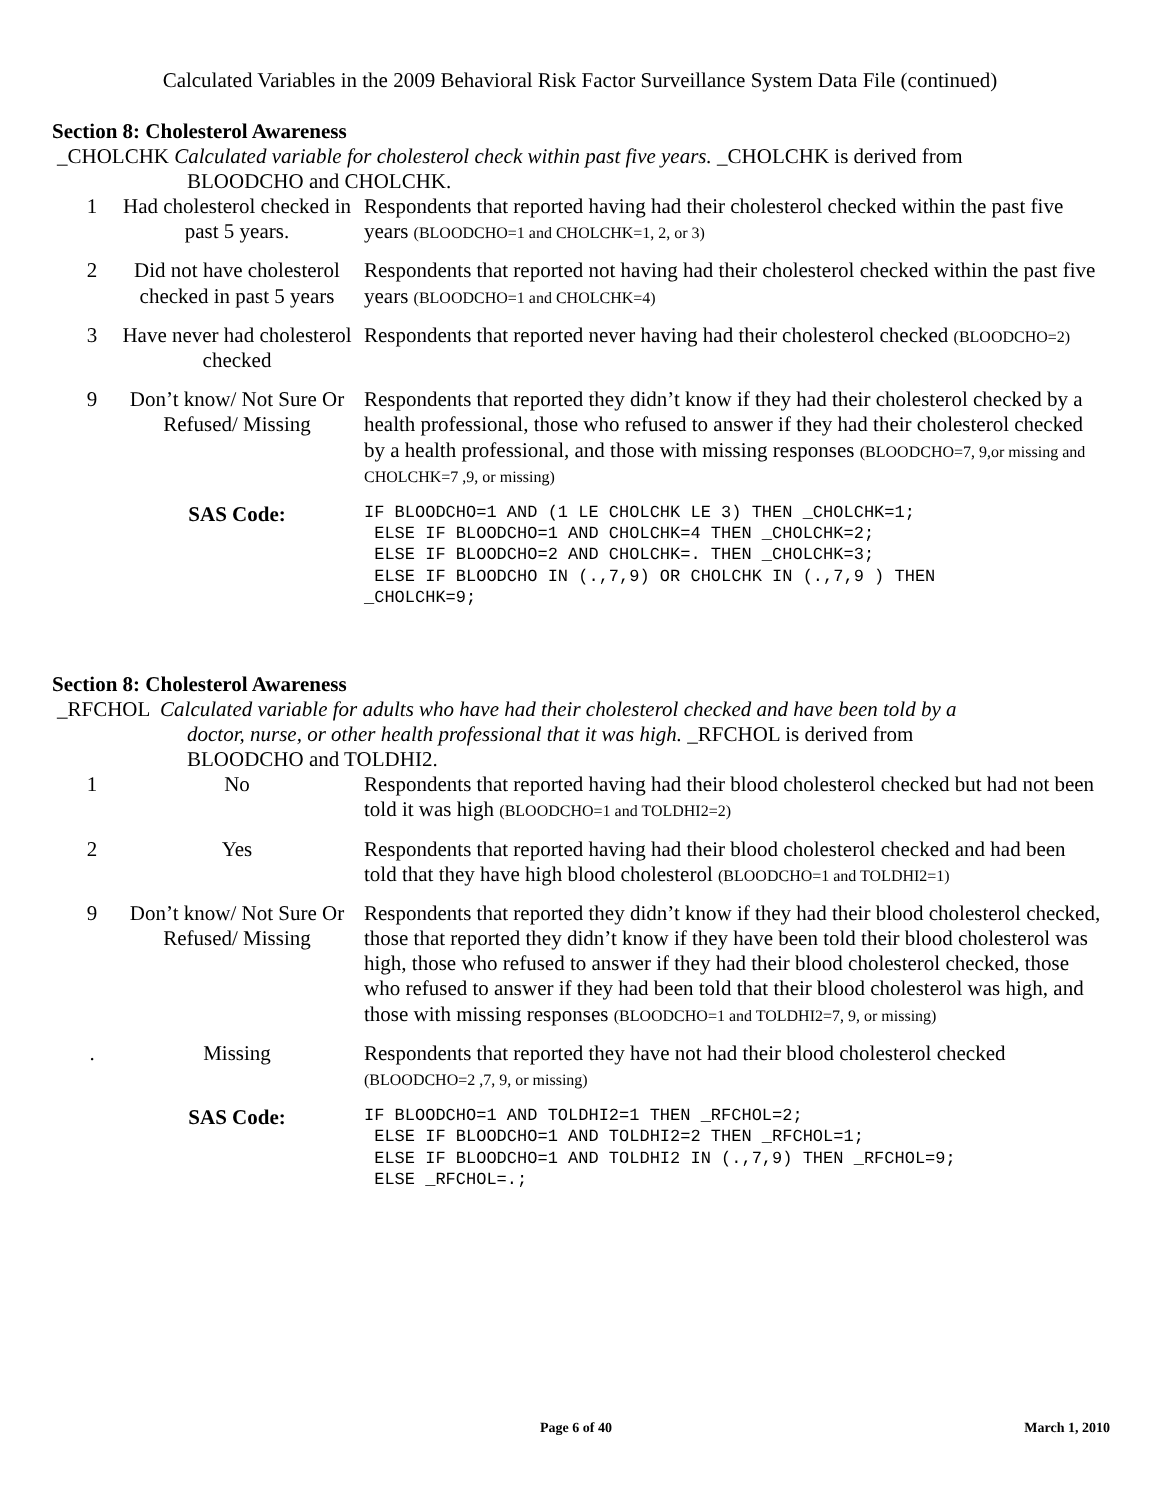Calculated Variables in the 2009 Behavioral Risk Factor Surveillance System Data File (continued)
Section 8: Cholesterol Awareness
_CHOLCHK Calculated variable for cholesterol check within past five years. _CHOLCHK is derived from
BLOODCHO and CHOLCHK.
| 1 | Had cholesterol checked in past 5 years. | Respondents that reported having had their cholesterol checked within the past five years (BLOODCHO=1 and CHOLCHK=1, 2, or 3) |
| 2 | Did not have cholesterol checked in past 5 years | Respondents that reported not having had their cholesterol checked within the past five years (BLOODCHO=1 and CHOLCHK=4) |
| 3 | Have never had cholesterol checked | Respondents that reported never having had their cholesterol checked (BLOODCHO=2) |
| 9 | Don’t know/ Not Sure Or Refused/ Missing | Respondents that reported they didn’t know if they had their cholesterol checked by a health professional, those who refused to answer if they had their cholesterol checked by a health professional, and those with missing responses (BLOODCHO=7, 9,or missing and CHOLCHK=7 ,9, or missing) |
| | SAS Code: | IF BLOODCHO=1 AND (1 LE CHOLCHK LE 3) THEN _CHOLCHK=1; ELSE IF BLOODCHO=1 AND CHOLCHK=4 THEN _CHOLCHK=2; ELSE IF BLOODCHO=2 AND CHOLCHK=. THEN _CHOLCHK=3; ELSE IF BLOODCHO IN (.,7,9) OR CHOLCHK IN (.,7,9 ) THEN _CHOLCHK=9; |
Section 8: Cholesterol Awareness
_RFCHOL Calculated variable for adults who have had their cholesterol checked and have been told by a
doctor, nurse, or other health professional that it was high. _RFCHOL is derived from
BLOODCHO and TOLDHI2.
| 1 | No | Respondents that reported having had their blood cholesterol checked but had not been told it was high (BLOODCHO=1 and TOLDHI2=2) |
| 2 | Yes | Respondents that reported having had their blood cholesterol checked and had been told that they have high blood cholesterol (BLOODCHO=1 and TOLDHI2=1) |
| 9 | Don’t know/ Not Sure Or Refused/ Missing | Respondents that reported they didn’t know if they had their blood cholesterol checked, those that reported they didn’t know if they have been told their blood cholesterol was high, those who refused to answer if they had their blood cholesterol checked, those who refused to answer if they had been told that their blood cholesterol was high, and those with missing responses (BLOODCHO=1 and TOLDHI2=7, 9, or missing) |
| . | Missing | Respondents that reported they have not had their blood cholesterol checked (BLOODCHO=2 ,7, 9, or missing) |
| | SAS Code: | IF BLOODCHO=1 AND TOLDHI2=1 THEN _RFCHOL=2; ELSE IF BLOODCHO=1 AND TOLDHI2=2 THEN _RFCHOL=1; ELSE IF BLOODCHO=1 AND TOLDHI2 IN (.,7,9) THEN _RFCHOL=9; ELSE _RFCHOL=.; |
Page 6 of 40 March 1, 2010